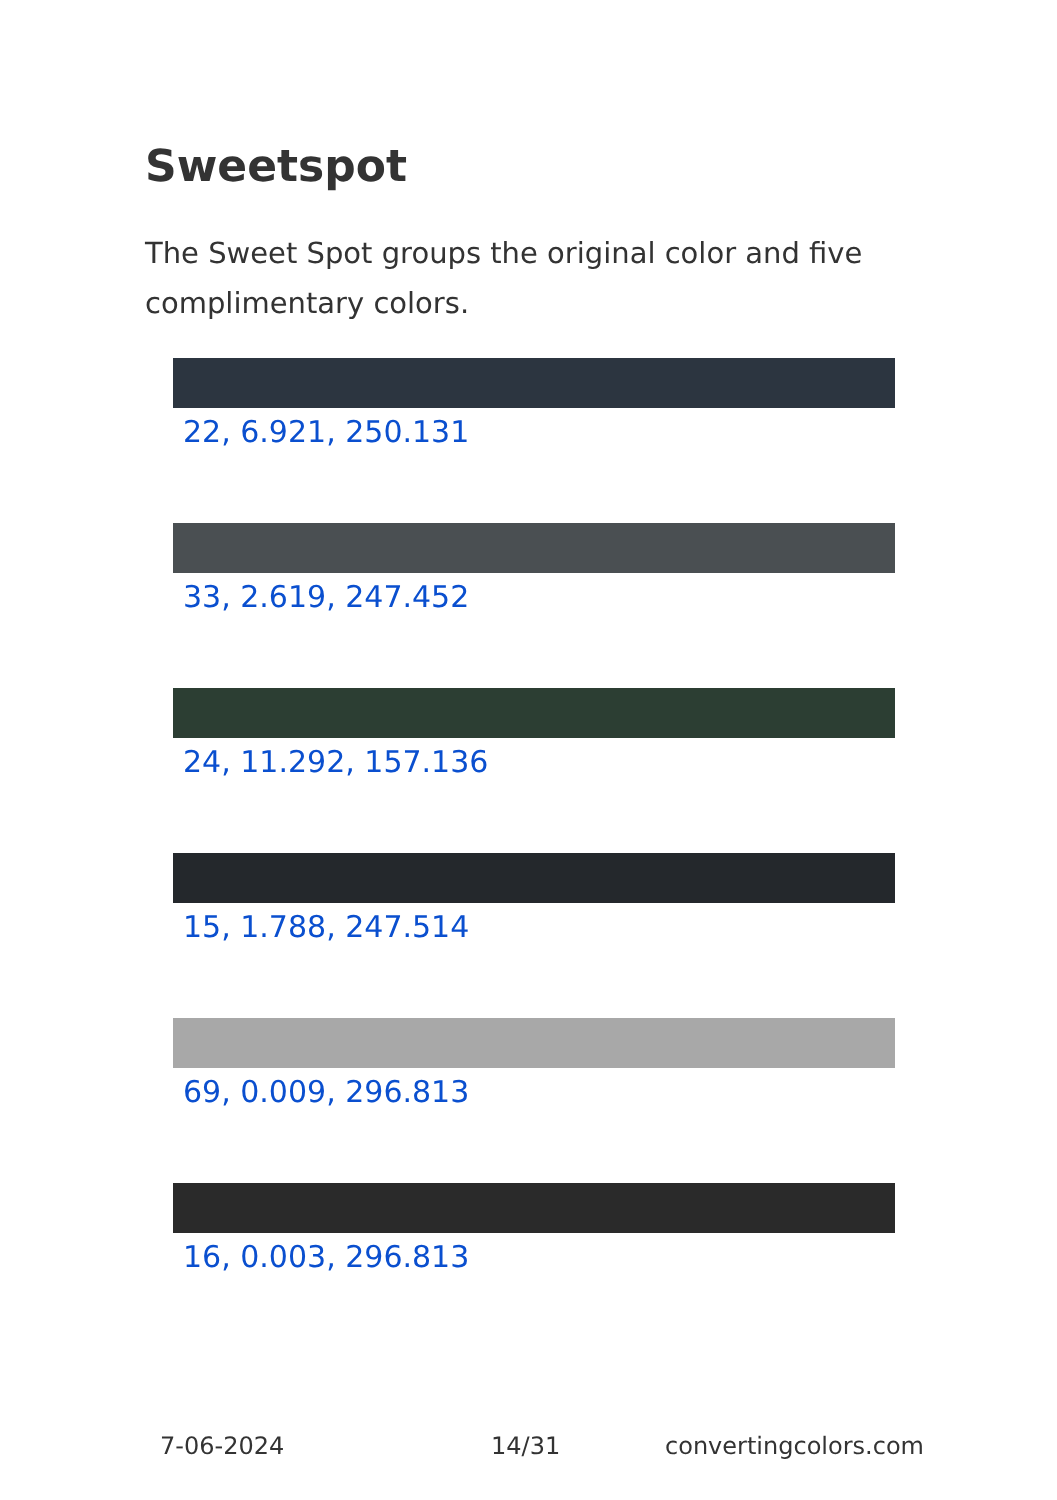Sweetspot
The Sweet Spot groups the original color and five complimentary colors.
22, 6.921, 250.131
33, 2.619, 247.452
24, 11.292, 157.136
15, 1.788, 247.514
69, 0.009, 296.813
16, 0.003, 296.813
7-06-2024 14/31 convertingcolors.com